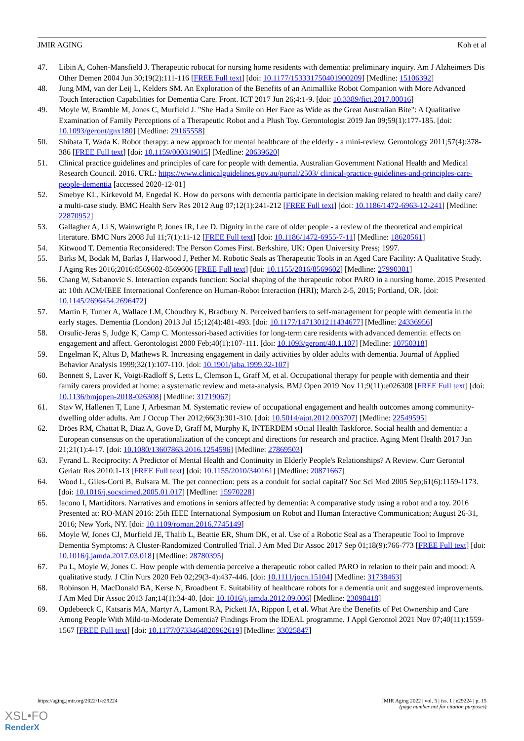JMIR AGING Koh et al
47. Libin A, Cohen-Mansfield J. Therapeutic robocat for nursing home residents with dementia: preliminary inquiry. Am J Alzheimers Dis Other Demen 2004 Jun 30;19(2):111-116 [FREE Full text] [doi: 10.1177/153331750401900209] [Medline: 15106392]
48. Jung MM, van der Leij L, Kelders SM. An Exploration of the Benefits of an Animallike Robot Companion with More Advanced Touch Interaction Capabilities for Dementia Care. Front. ICT 2017 Jun 26;4:1-9. [doi: 10.3389/fict.2017.00016]
49. Moyle W, Bramble M, Jones C, Murfield J. "She Had a Smile on Her Face as Wide as the Great Australian Bite": A Qualitative Examination of Family Perceptions of a Therapeutic Robot and a Plush Toy. Gerontologist 2019 Jan 09;59(1):177-185. [doi: 10.1093/geront/gnx180] [Medline: 29165558]
50. Shibata T, Wada K. Robot therapy: a new approach for mental healthcare of the elderly - a mini-review. Gerontology 2011;57(4):378-386 [FREE Full text] [doi: 10.1159/000319015] [Medline: 20639620]
51. Clinical practice guidelines and principles of care for people with dementia. Australian Government National Health and Medical Research Council. 2016. URL: https://www.clinicalguidelines.gov.au/portal/2503/ clinical-practice-guidelines-and-principles-care-people-dementia [accessed 2020-12-01]
52. Smebye KL, Kirkevold M, Engedal K. How do persons with dementia participate in decision making related to health and daily care? a multi-case study. BMC Health Serv Res 2012 Aug 07;12(1):241-212 [FREE Full text] [doi: 10.1186/1472-6963-12-241] [Medline: 22870952]
53. Gallagher A, Li S, Wainwright P, Jones IR, Lee D. Dignity in the care of older people - a review of the theoretical and empirical literature. BMC Nurs 2008 Jul 11;7(1):11-12 [FREE Full text] [doi: 10.1186/1472-6955-7-11] [Medline: 18620561]
54. Kitwood T. Dementia Reconsidered: The Person Comes First. Berkshire, UK: Open University Press; 1997.
55. Birks M, Bodak M, Barlas J, Harwood J, Pether M. Robotic Seals as Therapeutic Tools in an Aged Care Facility: A Qualitative Study. J Aging Res 2016;2016:8569602-8569606 [FREE Full text] [doi: 10.1155/2016/8569602] [Medline: 27990301]
56. Chang W, Sabanovic S. Interaction expands function: Social shaping of the therapeutic robot PARO in a nursing home. 2015 Presented at: 10th ACM/IEEE International Conference on Human-Robot Interaction (HRI); March 2-5, 2015; Portland, OR. [doi: 10.1145/2696454.2696472]
57. Martin F, Turner A, Wallace LM, Choudhry K, Bradbury N. Perceived barriers to self-management for people with dementia in the early stages. Dementia (London) 2013 Jul 15;12(4):481-493. [doi: 10.1177/1471301211434677] [Medline: 24336956]
58. Orsulic-Jeras S, Judge K, Camp C. Montessori-based activities for long-term care residents with advanced dementia: effects on engagement and affect. Gerontologist 2000 Feb;40(1):107-111. [doi: 10.1093/geront/40.1.107] [Medline: 10750318]
59. Engelman K, Altus D, Mathews R. Increasing engagement in daily activities by older adults with dementia. Journal of Applied Behavior Analysis 1999;32(1):107-110. [doi: 10.1901/jaba.1999.32-107]
60. Bennett S, Laver K, Voigt-Radloff S, Letts L, Clemson L, Graff M, et al. Occupational therapy for people with dementia and their family carers provided at home: a systematic review and meta-analysis. BMJ Open 2019 Nov 11;9(11):e026308 [FREE Full text] [doi: 10.1136/bmjopen-2018-026308] [Medline: 31719067]
61. Stav W, Hallenen T, Lane J, Arbesman M. Systematic review of occupational engagement and health outcomes among community-dwelling older adults. Am J Occup Ther 2012;66(3):301-310. [doi: 10.5014/ajot.2012.003707] [Medline: 22549595]
62. Dröes RM, Chattat R, Diaz A, Gove D, Graff M, Murphy K, INTERDEM sOcial Health Taskforce. Social health and dementia: a European consensus on the operationalization of the concept and directions for research and practice. Aging Ment Health 2017 Jan 21;21(1):4-17. [doi: 10.1080/13607863.2016.1254596] [Medline: 27869503]
63. Fyrand L. Reciprocity: A Predictor of Mental Health and Continuity in Elderly People's Relationships? A Review. Curr Gerontol Geriatr Res 2010:1-13 [FREE Full text] [doi: 10.1155/2010/340161] [Medline: 20871667]
64. Wood L, Giles-Corti B, Bulsara M. The pet connection: pets as a conduit for social capital? Soc Sci Med 2005 Sep;61(6):1159-1173. [doi: 10.1016/j.socscimed.2005.01.017] [Medline: 15970228]
65. Iacono I, Martiditors. Narratives and emotions in seniors affected by dementia: A comparative study using a robot and a toy. 2016 Presented at: RO-MAN 2016: 25th IEEE International Symposium on Robot and Human Interactive Communication; August 26-31, 2016; New York, NY. [doi: 10.1109/roman.2016.7745149]
66. Moyle W, Jones CJ, Murfield JE, Thalib L, Beattie ER, Shum DK, et al. Use of a Robotic Seal as a Therapeutic Tool to Improve Dementia Symptoms: A Cluster-Randomized Controlled Trial. J Am Med Dir Assoc 2017 Sep 01;18(9):766-773 [FREE Full text] [doi: 10.1016/j.jamda.2017.03.018] [Medline: 28780395]
67. Pu L, Moyle W, Jones C. How people with dementia perceive a therapeutic robot called PARO in relation to their pain and mood: A qualitative study. J Clin Nurs 2020 Feb 02;29(3-4):437-446. [doi: 10.1111/jocn.15104] [Medline: 31738463]
68. Robinson H, MacDonald BA, Kerse N, Broadbent E. Suitability of healthcare robots for a dementia unit and suggested improvements. J Am Med Dir Assoc 2013 Jan;14(1):34-40. [doi: 10.1016/j.jamda.2012.09.006] [Medline: 23098418]
69. Opdebeeck C, Katsaris MA, Martyr A, Lamont RA, Pickett JA, Rippon I, et al. What Are the Benefits of Pet Ownership and Care Among People With Mild-to-Moderate Dementia? Findings From the IDEAL programme. J Appl Gerontol 2021 Nov 07;40(11):1559-1567 [FREE Full text] [doi: 10.1177/0733464820962619] [Medline: 33025847]
https://aging.jmir.org/2022/1/e29224 JMIR Aging 2022 | vol. 5 | iss. 1 | e29224 | p. 15
(page number not for citation purposes)
XSL•FO
RenderX